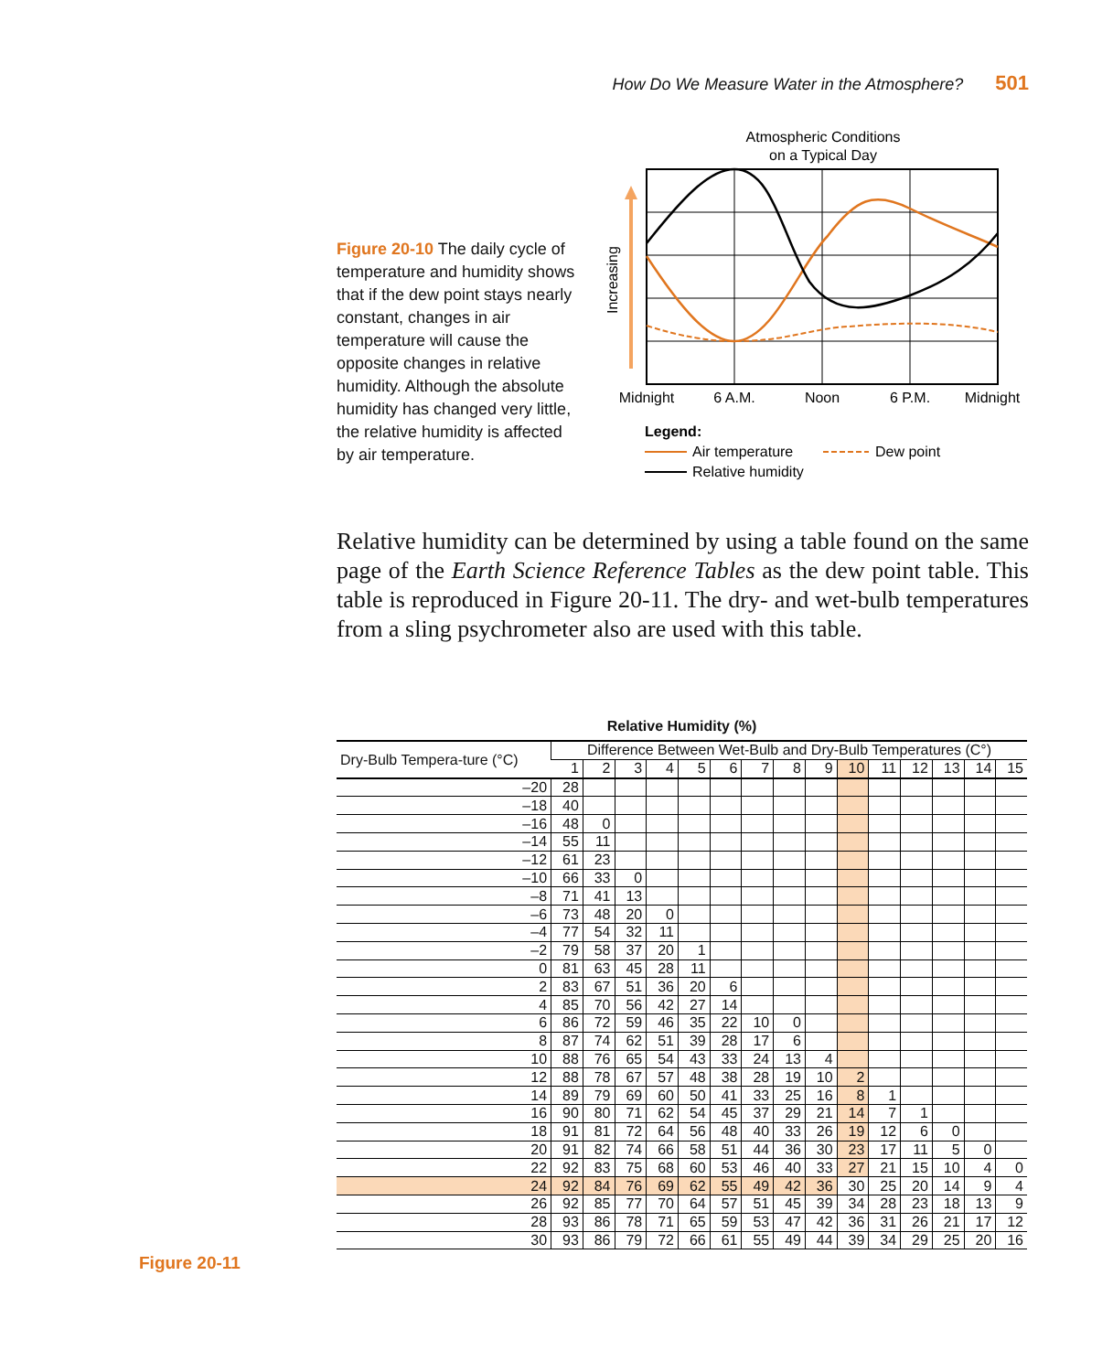How Do We Measure Water in the Atmosphere? 501
Figure 20-10 The daily cycle of temperature and humidity shows that if the dew point stays nearly constant, changes in air temperature will cause the opposite changes in relative humidity. Although the absolute humidity has changed very little, the relative humidity is affected by air temperature.
Atmospheric Conditions
on a Typical Day
Increasing
Midnight
6 A.M.
Noon
6 P.M.
Midnight
Legend:
Air temperature
Dew point
Relative humidity
Relative humidity can be determined by using a table found on the same page of the Earth Science Reference Tables as the dew point table. This table is reproduced in Figure 20-11. The dry- and wet-bulb temperatures from a sling psychrometer also are used with this table.
Relative Humidity (%)
| Dry-Bulb Tempera-ture (°C) | Difference Between Wet-Bulb and Dry-Bulb Temperatures (C°) | | | | | | | | | | | | | | |
| --- | --- | --- | --- | --- | --- | --- | --- | --- | --- | --- | --- | --- | --- | --- | --- |
| | 1 | 2 | 3 | 4 | 5 | 6 | 7 | 8 | 9 | 10 | 11 | 12 | 13 | 14 | 15 |
| –20 | 28 | | | | | | | | | | | | | | |
| –18 | 40 | | | | | | | | | | | | | | |
| –16 | 48 | 0 | | | | | | | | | | | | | |
| –14 | 55 | 11 | | | | | | | | | | | | | |
| –12 | 61 | 23 | | | | | | | | | | | | | |
| –10 | 66 | 33 | 0 | | | | | | | | | | | | |
| –8 | 71 | 41 | 13 | | | | | | | | | | | | |
| –6 | 73 | 48 | 20 | 0 | | | | | | | | | | | |
| –4 | 77 | 54 | 32 | 11 | | | | | | | | | | | |
| –2 | 79 | 58 | 37 | 20 | 1 | | | | | | | | | | |
| 0 | 81 | 63 | 45 | 28 | 11 | | | | | | | | | | |
| 2 | 83 | 67 | 51 | 36 | 20 | 6 | | | | | | | | | |
| 4 | 85 | 70 | 56 | 42 | 27 | 14 | | | | | | | | | |
| 6 | 86 | 72 | 59 | 46 | 35 | 22 | 10 | 0 | | | | | | | |
| 8 | 87 | 74 | 62 | 51 | 39 | 28 | 17 | 6 | | | | | | | |
| 10 | 88 | 76 | 65 | 54 | 43 | 33 | 24 | 13 | 4 | | | | | | |
| 12 | 88 | 78 | 67 | 57 | 48 | 38 | 28 | 19 | 10 | 2 | | | | | |
| 14 | 89 | 79 | 69 | 60 | 50 | 41 | 33 | 25 | 16 | 8 | 1 | | | | |
| 16 | 90 | 80 | 71 | 62 | 54 | 45 | 37 | 29 | 21 | 14 | 7 | 1 | | | |
| 18 | 91 | 81 | 72 | 64 | 56 | 48 | 40 | 33 | 26 | 19 | 12 | 6 | 0 | | |
| 20 | 91 | 82 | 74 | 66 | 58 | 51 | 44 | 36 | 30 | 23 | 17 | 11 | 5 | 0 | |
| 22 | 92 | 83 | 75 | 68 | 60 | 53 | 46 | 40 | 33 | 27 | 21 | 15 | 10 | 4 | 0 |
| 24 | 92 | 84 | 76 | 69 | 62 | 55 | 49 | 42 | 36 | 30 | 25 | 20 | 14 | 9 | 4 |
| 26 | 92 | 85 | 77 | 70 | 64 | 57 | 51 | 45 | 39 | 34 | 28 | 23 | 18 | 13 | 9 |
| 28 | 93 | 86 | 78 | 71 | 65 | 59 | 53 | 47 | 42 | 36 | 31 | 26 | 21 | 17 | 12 |
| 30 | 93 | 86 | 79 | 72 | 66 | 61 | 55 | 49 | 44 | 39 | 34 | 29 | 25 | 20 | 16 |
Figure 20-11